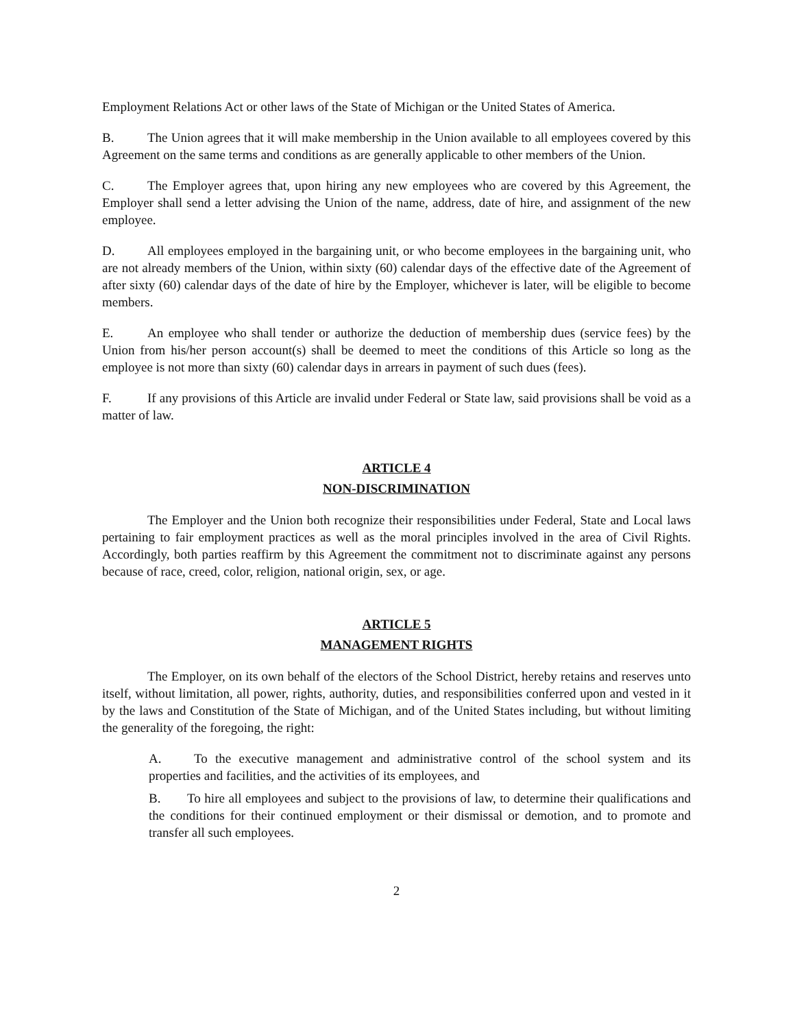Employment Relations Act or other laws of the State of Michigan or the United States of America.
B. The Union agrees that it will make membership in the Union available to all employees covered by this Agreement on the same terms and conditions as are generally applicable to other members of the Union.
C. The Employer agrees that, upon hiring any new employees who are covered by this Agreement, the Employer shall send a letter advising the Union of the name, address, date of hire, and assignment of the new employee.
D. All employees employed in the bargaining unit, or who become employees in the bargaining unit, who are not already members of the Union, within sixty (60) calendar days of the effective date of the Agreement of after sixty (60) calendar days of the date of hire by the Employer, whichever is later, will be eligible to become members.
E. An employee who shall tender or authorize the deduction of membership dues (service fees) by the Union from his/her person account(s) shall be deemed to meet the conditions of this Article so long as the employee is not more than sixty (60) calendar days in arrears in payment of such dues (fees).
F. If any provisions of this Article are invalid under Federal or State law, said provisions shall be void as a matter of law.
ARTICLE 4
NON-DISCRIMINATION
The Employer and the Union both recognize their responsibilities under Federal, State and Local laws pertaining to fair employment practices as well as the moral principles involved in the area of Civil Rights. Accordingly, both parties reaffirm by this Agreement the commitment not to discriminate against any persons because of race, creed, color, religion, national origin, sex, or age.
ARTICLE 5
MANAGEMENT RIGHTS
The Employer, on its own behalf of the electors of the School District, hereby retains and reserves unto itself, without limitation, all power, rights, authority, duties, and responsibilities conferred upon and vested in it by the laws and Constitution of the State of Michigan, and of the United States including, but without limiting the generality of the foregoing, the right:
A. To the executive management and administrative control of the school system and its properties and facilities, and the activities of its employees, and
B. To hire all employees and subject to the provisions of law, to determine their qualifications and the conditions for their continued employment or their dismissal or demotion, and to promote and transfer all such employees.
2